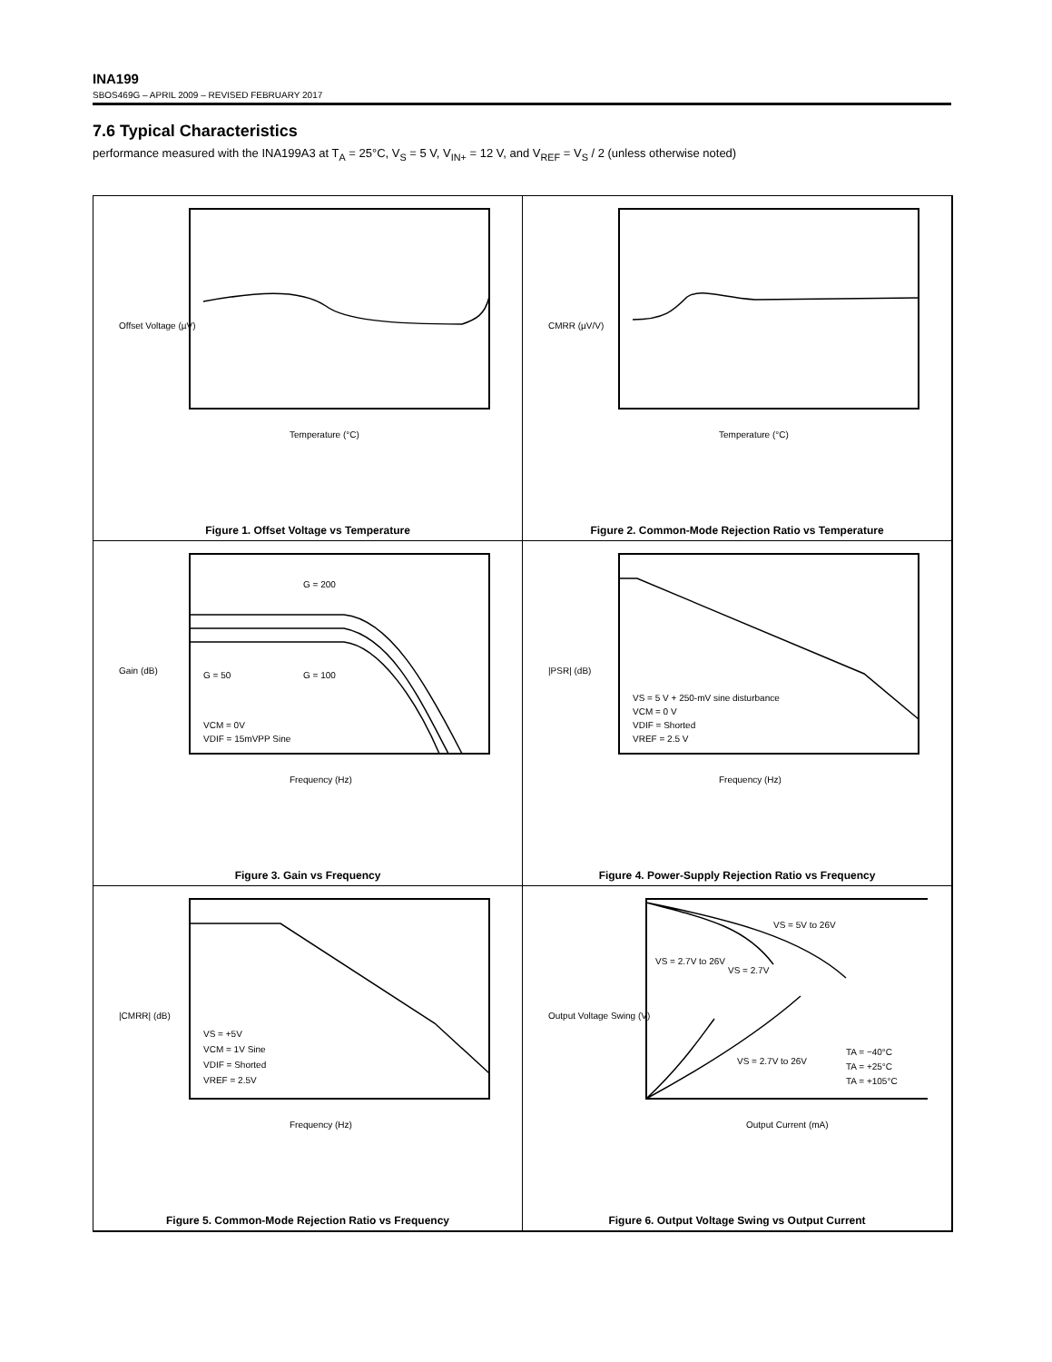INA199
SBOS469G – APRIL 2009 – REVISED FEBRUARY 2017
7.6 Typical Characteristics
performance measured with the INA199A3 at T<sub>A</sub> = 25°C, V<sub>S</sub> = 5 V, V<sub>IN+</sub> = 12 V, and V<sub>REF</sub> = V<sub>S</sub> / 2 (unless otherwise noted)
Offset Voltage (µV)
Temperature (°C)
Figure 1. Offset Voltage vs Temperature
CMRR (µV/V)
Temperature (°C)
Figure 2. Common-Mode Rejection Ratio vs Temperature
G = 200
G = 50
G = 100
VCM = 0V
VDIF = 15mVPP Sine
Gain (dB)
Frequency (Hz)
Figure 3. Gain vs Frequency
VS = 5 V + 250-mV sine disturbance
VCM = 0 V
VDIF = Shorted
VREF = 2.5 V
|PSR| (dB)
Frequency (Hz)
Figure 4. Power-Supply Rejection Ratio vs Frequency
VS = +5V
VCM = 1V Sine
VDIF = Shorted
VREF = 2.5V
|CMRR| (dB)
Frequency (Hz)
Figure 5. Common-Mode Rejection Ratio vs Frequency
VS = 5V to 26V
VS = 2.7V to 26V
VS = 2.7V
VS = 2.7V to 26V
TA = −40°C
TA = +25°C
TA = +105°C
Output Voltage Swing (V)
Output Current (mA)
Figure 6. Output Voltage Swing vs Output Current